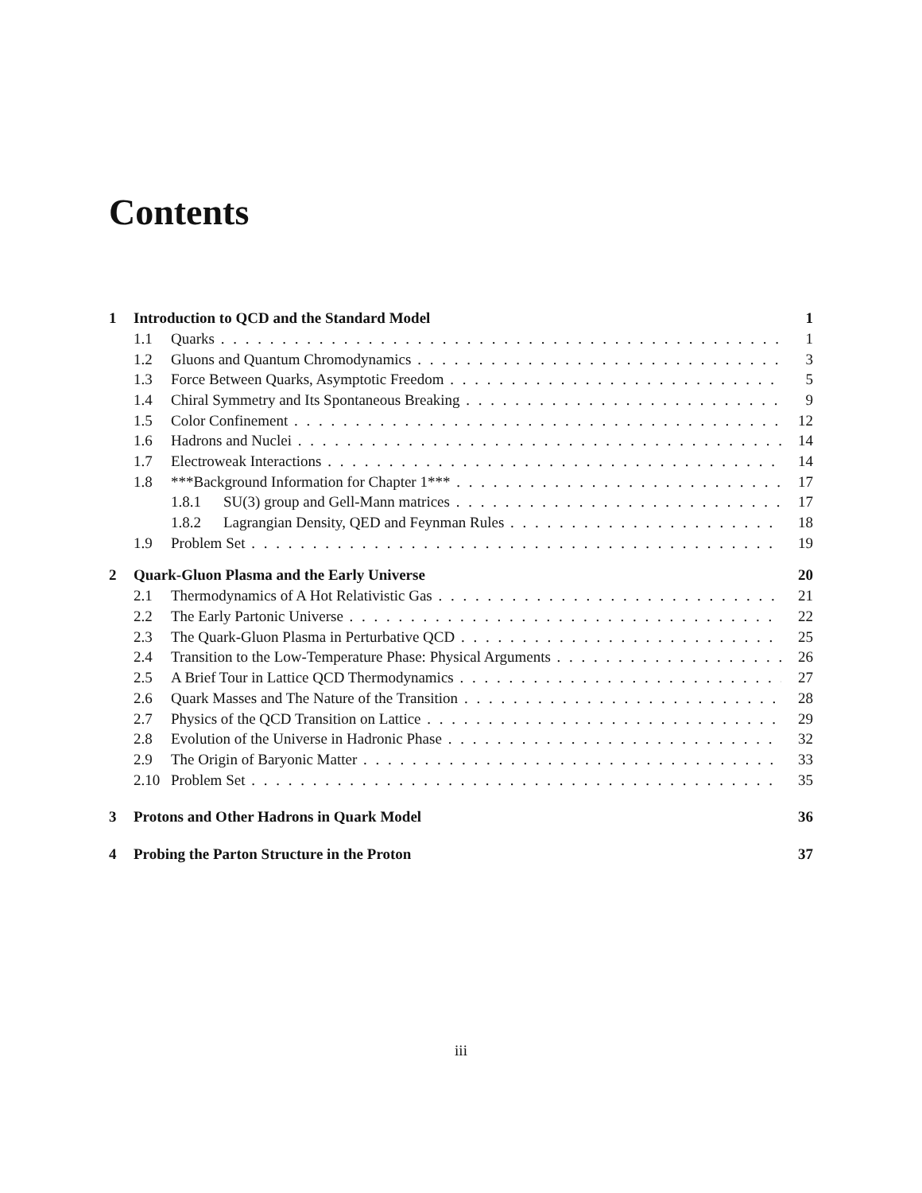Contents
1 Introduction to QCD and the Standard Model 1
1.1 Quarks 1
1.2 Gluons and Quantum Chromodynamics 3
1.3 Force Between Quarks, Asymptotic Freedom 5
1.4 Chiral Symmetry and Its Spontaneous Breaking 9
1.5 Color Confinement 12
1.6 Hadrons and Nuclei 14
1.7 Electroweak Interactions 14
1.8 ***Background Information for Chapter 1*** 17
1.8.1 SU(3) group and Gell-Mann matrices 17
1.8.2 Lagrangian Density, QED and Feynman Rules 18
1.9 Problem Set 19
2 Quark-Gluon Plasma and the Early Universe 20
2.1 Thermodynamics of A Hot Relativistic Gas 21
2.2 The Early Partonic Universe 22
2.3 The Quark-Gluon Plasma in Perturbative QCD 25
2.4 Transition to the Low-Temperature Phase: Physical Arguments 26
2.5 A Brief Tour in Lattice QCD Thermodynamics 27
2.6 Quark Masses and The Nature of the Transition 28
2.7 Physics of the QCD Transition on Lattice 29
2.8 Evolution of the Universe in Hadronic Phase 32
2.9 The Origin of Baryonic Matter 33
2.10 Problem Set 35
3 Protons and Other Hadrons in Quark Model 36
4 Probing the Parton Structure in the Proton 37
iii